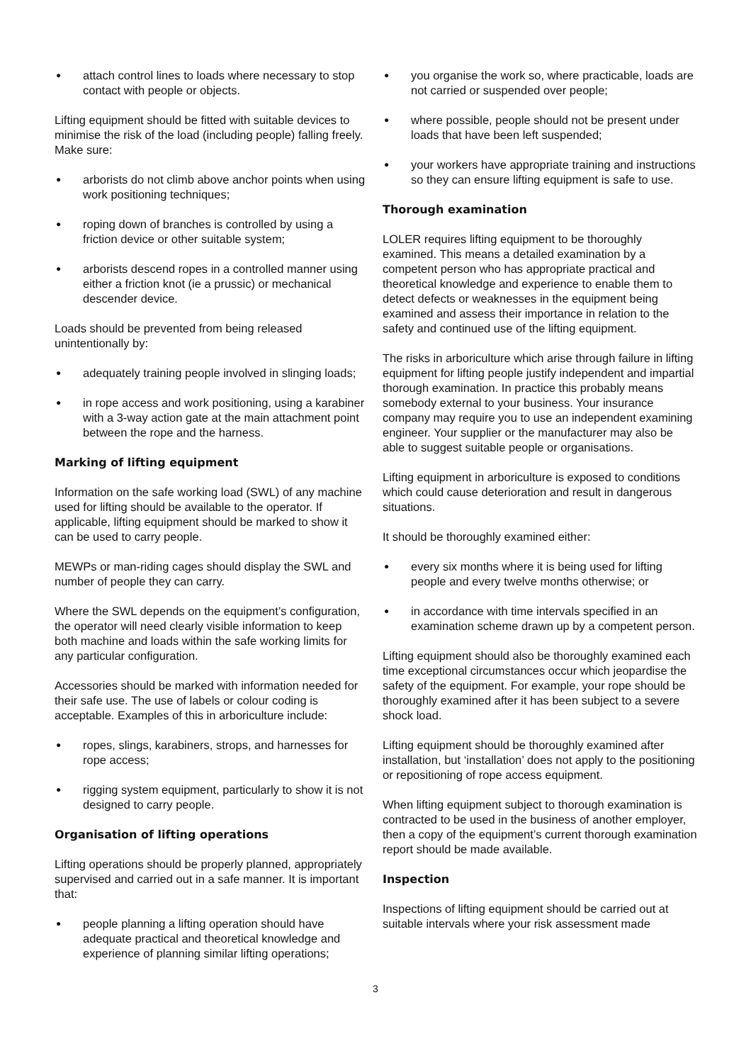● attach control lines to loads where necessary to stop contact with people or objects.
Lifting equipment should be fitted with suitable devices to minimise the risk of the load (including people) falling freely. Make sure:
● arborists do not climb above anchor points when using work positioning techniques;
● roping down of branches is controlled by using a friction device or other suitable system;
● arborists descend ropes in a controlled manner using either a friction knot (ie a prussic) or mechanical descender device.
Loads should be prevented from being released unintentionally by:
● adequately training people involved in slinging loads;
● in rope access and work positioning, using a karabiner with a 3-way action gate at the main attachment point between the rope and the harness.
Marking of lifting equipment
Information on the safe working load (SWL) of any machine used for lifting should be available to the operator. If applicable, lifting equipment should be marked to show it can be used to carry people.
MEWPs or man-riding cages should display the SWL and number of people they can carry.
Where the SWL depends on the equipment’s configuration, the operator will need clearly visible information to keep both machine and loads within the safe working limits for any particular configuration.
Accessories should be marked with information needed for their safe use. The use of labels or colour coding is acceptable. Examples of this in arboriculture include:
● ropes, slings, karabiners, strops, and harnesses for rope access;
● rigging system equipment, particularly to show it is not designed to carry people.
Organisation of lifting operations
Lifting operations should be properly planned, appropriately supervised and carried out in a safe manner. It is important that:
● people planning a lifting operation should have adequate practical and theoretical knowledge and experience of planning similar lifting operations;
● you organise the work so, where practicable, loads are not carried or suspended over people;
● where possible, people should not be present under loads that have been left suspended;
● your workers have appropriate training and instructions so they can ensure lifting equipment is safe to use.
Thorough examination
LOLER requires lifting equipment to be thoroughly examined. This means a detailed examination by a competent person who has appropriate practical and theoretical knowledge and experience to enable them to detect defects or weaknesses in the equipment being examined and assess their importance in relation to the safety and continued use of the lifting equipment.
The risks in arboriculture which arise through failure in lifting equipment for lifting people justify independent and impartial thorough examination. In practice this probably means somebody external to your business. Your insurance company may require you to use an independent examining engineer. Your supplier or the manufacturer may also be able to suggest suitable people or organisations.
Lifting equipment in arboriculture is exposed to conditions which could cause deterioration and result in dangerous situations.
It should be thoroughly examined either:
● every six months where it is being used for lifting people and every twelve months otherwise; or
● in accordance with time intervals specified in an examination scheme drawn up by a competent person.
Lifting equipment should also be thoroughly examined each time exceptional circumstances occur which jeopardise the safety of the equipment. For example, your rope should be thoroughly examined after it has been subject to a severe shock load.
Lifting equipment should be thoroughly examined after installation, but ‘installation’ does not apply to the positioning or repositioning of rope access equipment.
When lifting equipment subject to thorough examination is contracted to be used in the business of another employer, then a copy of the equipment’s current thorough examination report should be made available.
Inspection
Inspections of lifting equipment should be carried out at suitable intervals where your risk assessment made
3